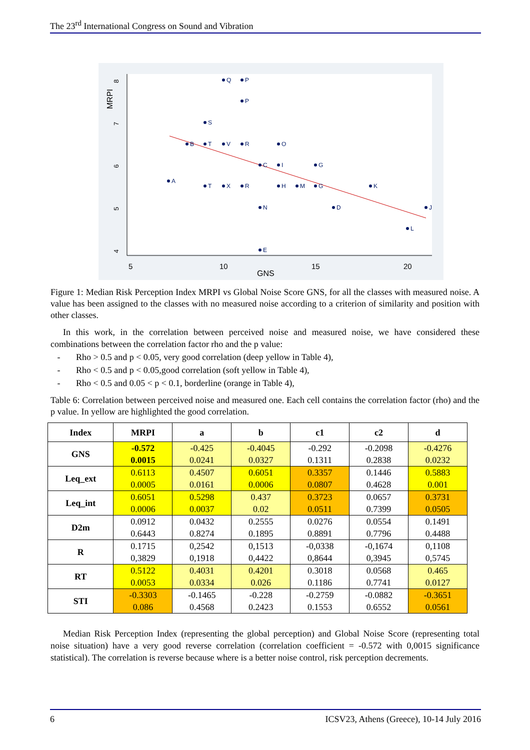The 23<sup>rd</sup> International Congress on Sound and Vibration
5
10
15
20
GNS
MRPI
4
5
6
7
8
Q
P
P
S
B
T
V
R
O
C
I
G
A
T
X
R
H
M
G
K
N
D
J
L
E
Figure 1: Median Risk Perception Index MRPI vs Global Noise Score GNS, for all the classes with measured noise. A value has been assigned to the classes with no measured noise according to a criterion of similarity and position with other classes.
In this work, in the correlation between perceived noise and measured noise, we have considered these combinations between the correlation factor rho and the p value:
- Rho > 0.5 and p < 0.05, very good correlation (deep yellow in Table 4),
- Rho < 0.5 and p < 0.05,good correlation (soft yellow in Table 4),
- Rho < 0.5 and 0.05 < p < 0.1, borderline (orange in Table 4),
Table 6: Correlation between perceived noise and measured one. Each cell contains the correlation factor (rho) and the p value. In yellow are highlighted the good correlation.
| Index | MRPI | a | b | c1 | c2 | d |
| --- | --- | --- | --- | --- | --- | --- |
| GNS | -0.572 0.0015 | -0.425 0.0241 | -0.4045 0.0327 | -0.292 0.1311 | -0.2098 0.2838 | -0.4276 0.0232 |
| Leq_ext | 0.6113 0.0005 | 0.4507 0.0161 | 0.6051 0.0006 | 0.3357 0.0807 | 0.1446 0.4628 | 0.5883 0.001 |
| Leq_int | 0.6051 0.0006 | 0.5298 0.0037 | 0.437 0.02 | 0.3723 0.0511 | 0.0657 0.7399 | 0.3731 0.0505 |
| D2m | 0.0912 0.6443 | 0.0432 0.8274 | 0.2555 0.1895 | 0.0276 0.8891 | 0.0554 0.7796 | 0.1491 0.4488 |
| R | 0.1715 0,3829 | 0,2542 0,1918 | 0,1513 0,4422 | -0,0338 0,8644 | -0,1674 0,3945 | 0,1108 0,5745 |
| RT | 0.5122 0.0053 | 0.4031 0.0334 | 0.4201 0.026 | 0.3018 0.1186 | 0.0568 0.7741 | 0.465 0.0127 |
| STI | -0.3303 0.086 | -0.1465 0.4568 | -0.228 0.2423 | -0.2759 0.1553 | -0.0882 0.6552 | -0.3651 0.0561 |
Median Risk Perception Index (representing the global perception) and Global Noise Score (representing total noise situation) have a very good reverse correlation (correlation coefficient = -0.572 with 0,0015 significance statistical). The correlation is reverse because where is a better noise control, risk perception decrements.
6 ICSV23, Athens (Greece), 10-14 July 2016